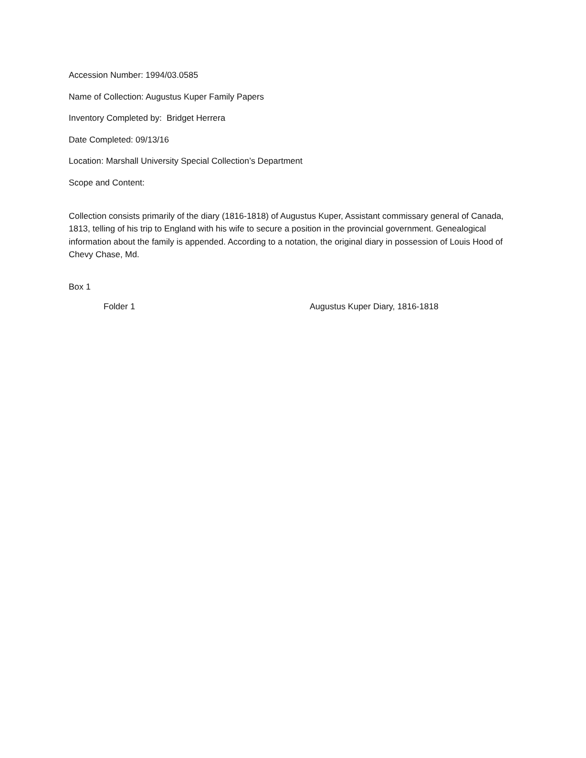Accession Number: 1994/03.0585
Name of Collection: Augustus Kuper Family Papers
Inventory Completed by: Bridget Herrera
Date Completed: 09/13/16
Location: Marshall University Special Collection’s Department
Scope and Content:
Collection consists primarily of the diary (1816-1818) of Augustus Kuper, Assistant commissary general of Canada, 1813, telling of his trip to England with his wife to secure a position in the provincial government. Genealogical information about the family is appended. According to a notation, the original diary in possession of Louis Hood of Chevy Chase, Md.
Box 1
Folder 1 Augustus Kuper Diary, 1816-1818